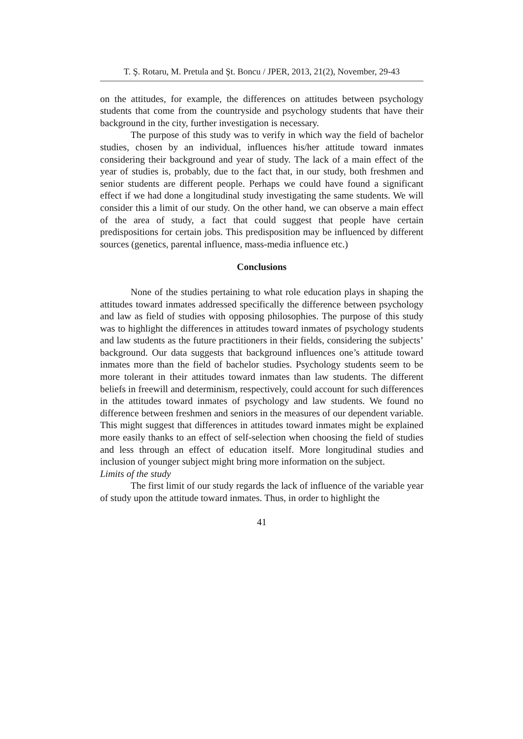T. Ş. Rotaru, M. Pretula and Şt. Boncu / JPER, 2013, 21(2), November, 29-43
on the attitudes, for example, the differences on attitudes between psychology students that come from the countryside and psychology students that have their background in the city, further investigation is necessary.
The purpose of this study was to verify in which way the field of bachelor studies, chosen by an individual, influences his/her attitude toward inmates considering their background and year of study. The lack of a main effect of the year of studies is, probably, due to the fact that, in our study, both freshmen and senior students are different people. Perhaps we could have found a significant effect if we had done a longitudinal study investigating the same students. We will consider this a limit of our study. On the other hand, we can observe a main effect of the area of study, a fact that could suggest that people have certain predispositions for certain jobs. This predisposition may be influenced by different sources (genetics, parental influence, mass-media influence etc.)
Conclusions
None of the studies pertaining to what role education plays in shaping the attitudes toward inmates addressed specifically the difference between psychology and law as field of studies with opposing philosophies. The purpose of this study was to highlight the differences in attitudes toward inmates of psychology students and law students as the future practitioners in their fields, considering the subjects’ background. Our data suggests that background influences one’s attitude toward inmates more than the field of bachelor studies. Psychology students seem to be more tolerant in their attitudes toward inmates than law students. The different beliefs in freewill and determinism, respectively, could account for such differences in the attitudes toward inmates of psychology and law students. We found no difference between freshmen and seniors in the measures of our dependent variable. This might suggest that differences in attitudes toward inmates might be explained more easily thanks to an effect of self-selection when choosing the field of studies and less through an effect of education itself. More longitudinal studies and inclusion of younger subject might bring more information on the subject.
Limits of the study
The first limit of our study regards the lack of influence of the variable year of study upon the attitude toward inmates. Thus, in order to highlight the
41